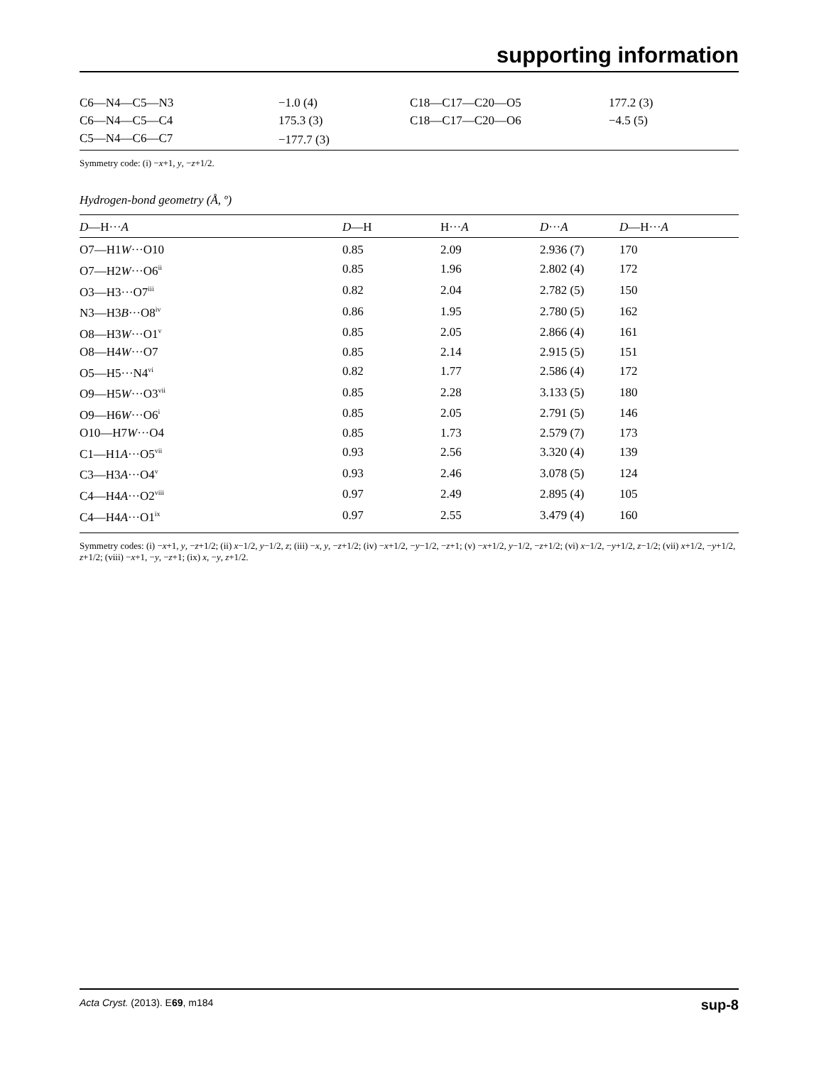supporting information
| C6—N4—C5—N3 | −1.0 (4) | C18—C17—C20—O5 | 177.2 (3) |
| C6—N4—C5—C4 | 175.3 (3) | C18—C17—C20—O6 | −4.5 (5) |
| C5—N4—C6—C7 | −177.7 (3) | | |
Symmetry code: (i) −x+1, y, −z+1/2.
Hydrogen-bond geometry (Å, º)
| D —H··· A | D —H | H··· A | D ··· A | D —H··· A |
| --- | --- | --- | --- | --- |
| O7—H1 W ···O10 | 0.85 | 2.09 | 2.936 (7) | 170 |
| O7—H2 W ···O6<sup>ii</sup> | 0.85 | 1.96 | 2.802 (4) | 172 |
| O3—H3···O7<sup>iii</sup> | 0.82 | 2.04 | 2.782 (5) | 150 |
| N3—H3 B ···O8<sup>iv</sup> | 0.86 | 1.95 | 2.780 (5) | 162 |
| O8—H3 W ···O1<sup>v</sup> | 0.85 | 2.05 | 2.866 (4) | 161 |
| O8—H4 W ···O7 | 0.85 | 2.14 | 2.915 (5) | 151 |
| O5—H5···N4<sup>vi</sup> | 0.82 | 1.77 | 2.586 (4) | 172 |
| O9—H5 W ···O3<sup>vii</sup> | 0.85 | 2.28 | 3.133 (5) | 180 |
| O9—H6 W ···O6<sup>i</sup> | 0.85 | 2.05 | 2.791 (5) | 146 |
| O10—H7 W ···O4 | 0.85 | 1.73 | 2.579 (7) | 173 |
| C1—H1 A ···O5<sup>vii</sup> | 0.93 | 2.56 | 3.320 (4) | 139 |
| C3—H3 A ···O4<sup>v</sup> | 0.93 | 2.46 | 3.078 (5) | 124 |
| C4—H4 A ···O2<sup>viii</sup> | 0.97 | 2.49 | 2.895 (4) | 105 |
| C4—H4 A ···O1<sup>ix</sup> | 0.97 | 2.55 | 3.479 (4) | 160 |
Symmetry codes: (i) −x+1, y, −z+1/2; (ii) x−1/2, y−1/2, z; (iii) −x, y, −z+1/2; (iv) −x+1/2, −y−1/2, −z+1; (v) −x+1/2, y−1/2, −z+1/2; (vi) x−1/2, −y+1/2, z−1/2; (vii) x+1/2, −y+1/2, z+1/2; (viii) −x+1, −y, −z+1; (ix) x, −y, z+1/2.
Acta Cryst. (2013). E69, m184 sup-8